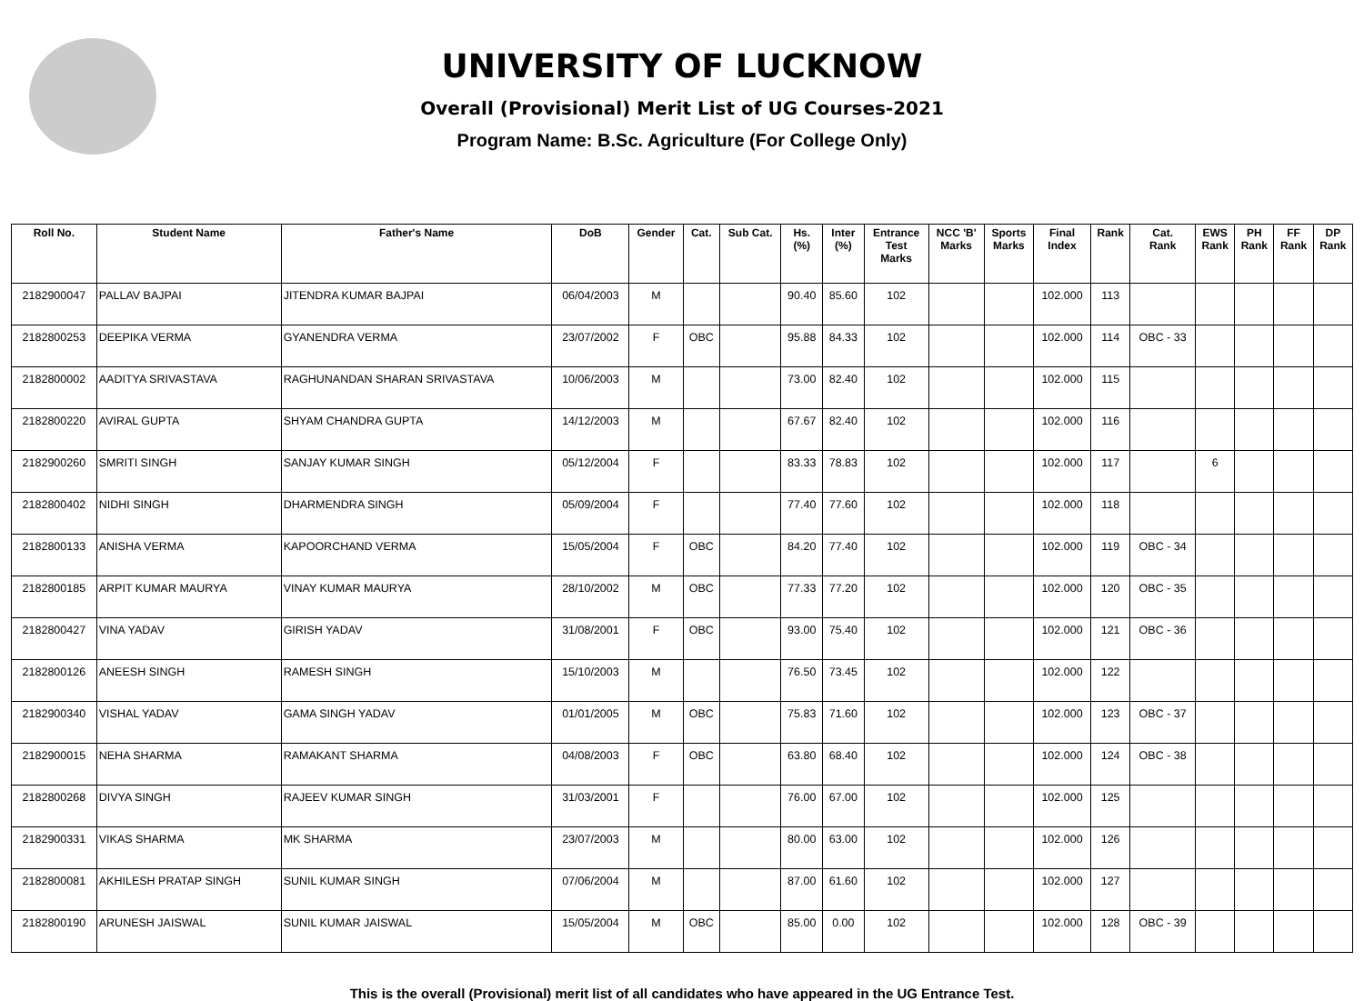UNIVERSITY OF LUCKNOW
Overall (Provisional) Merit List of UG Courses-2021
Program Name: B.Sc. Agriculture (For College Only)
| Roll No. | Student Name | Father's Name | DoB | Gender | Cat. | Sub Cat. | Hs. (%) | Inter (%) | Entrance Test Marks | NCC 'B' Marks | Sports Marks | Final Index | Rank | Cat. Rank | EWS Rank | PH Rank | FF Rank | DP Rank |
| --- | --- | --- | --- | --- | --- | --- | --- | --- | --- | --- | --- | --- | --- | --- | --- | --- | --- | --- |
| 2182900047 | PALLAV BAJPAI | JITENDRA KUMAR BAJPAI | 06/04/2003 | M | | | 90.40 | 85.60 | 102 | | | 102.000 | 113 | | | | | |
| 2182800253 | DEEPIKA VERMA | GYANENDRA VERMA | 23/07/2002 | F | OBC | | 95.88 | 84.33 | 102 | | | 102.000 | 114 | OBC - 33 | | | | |
| 2182800002 | AADITYA SRIVASTAVA | RAGHUNANDAN SHARAN SRIVASTAVA | 10/06/2003 | M | | | 73.00 | 82.40 | 102 | | | 102.000 | 115 | | | | | |
| 2182800220 | AVIRAL GUPTA | SHYAM CHANDRA GUPTA | 14/12/2003 | M | | | 67.67 | 82.40 | 102 | | | 102.000 | 116 | | | | | |
| 2182900260 | SMRITI SINGH | SANJAY KUMAR SINGH | 05/12/2004 | F | | | 83.33 | 78.83 | 102 | | | 102.000 | 117 | | 6 | | | |
| 2182800402 | NIDHI SINGH | DHARMENDRA SINGH | 05/09/2004 | F | | | 77.40 | 77.60 | 102 | | | 102.000 | 118 | | | | | |
| 2182800133 | ANISHA VERMA | KAPOORCHAND VERMA | 15/05/2004 | F | OBC | | 84.20 | 77.40 | 102 | | | 102.000 | 119 | OBC - 34 | | | | |
| 2182800185 | ARPIT KUMAR MAURYA | VINAY KUMAR MAURYA | 28/10/2002 | M | OBC | | 77.33 | 77.20 | 102 | | | 102.000 | 120 | OBC - 35 | | | | |
| 2182800427 | VINA YADAV | GIRISH YADAV | 31/08/2001 | F | OBC | | 93.00 | 75.40 | 102 | | | 102.000 | 121 | OBC - 36 | | | | |
| 2182800126 | ANEESH SINGH | RAMESH SINGH | 15/10/2003 | M | | | 76.50 | 73.45 | 102 | | | 102.000 | 122 | | | | | |
| 2182900340 | VISHAL YADAV | GAMA SINGH YADAV | 01/01/2005 | M | OBC | | 75.83 | 71.60 | 102 | | | 102.000 | 123 | OBC - 37 | | | | |
| 2182900015 | NEHA SHARMA | RAMAKANT SHARMA | 04/08/2003 | F | OBC | | 63.80 | 68.40 | 102 | | | 102.000 | 124 | OBC - 38 | | | | |
| 2182800268 | DIVYA SINGH | RAJEEV KUMAR SINGH | 31/03/2001 | F | | | 76.00 | 67.00 | 102 | | | 102.000 | 125 | | | | | |
| 2182900331 | VIKAS SHARMA | MK SHARMA | 23/07/2003 | M | | | 80.00 | 63.00 | 102 | | | 102.000 | 126 | | | | | |
| 2182800081 | AKHILESH PRATAP SINGH | SUNIL KUMAR SINGH | 07/06/2004 | M | | | 87.00 | 61.60 | 102 | | | 102.000 | 127 | | | | | |
| 2182800190 | ARUNESH JAISWAL | SUNIL KUMAR JAISWAL | 15/05/2004 | M | OBC | | 85.00 | 0.00 | 102 | | | 102.000 | 128 | OBC - 39 | | | | |
This is the overall (Provisional) merit list of all candidates who have appeared in the UG Entrance Test.